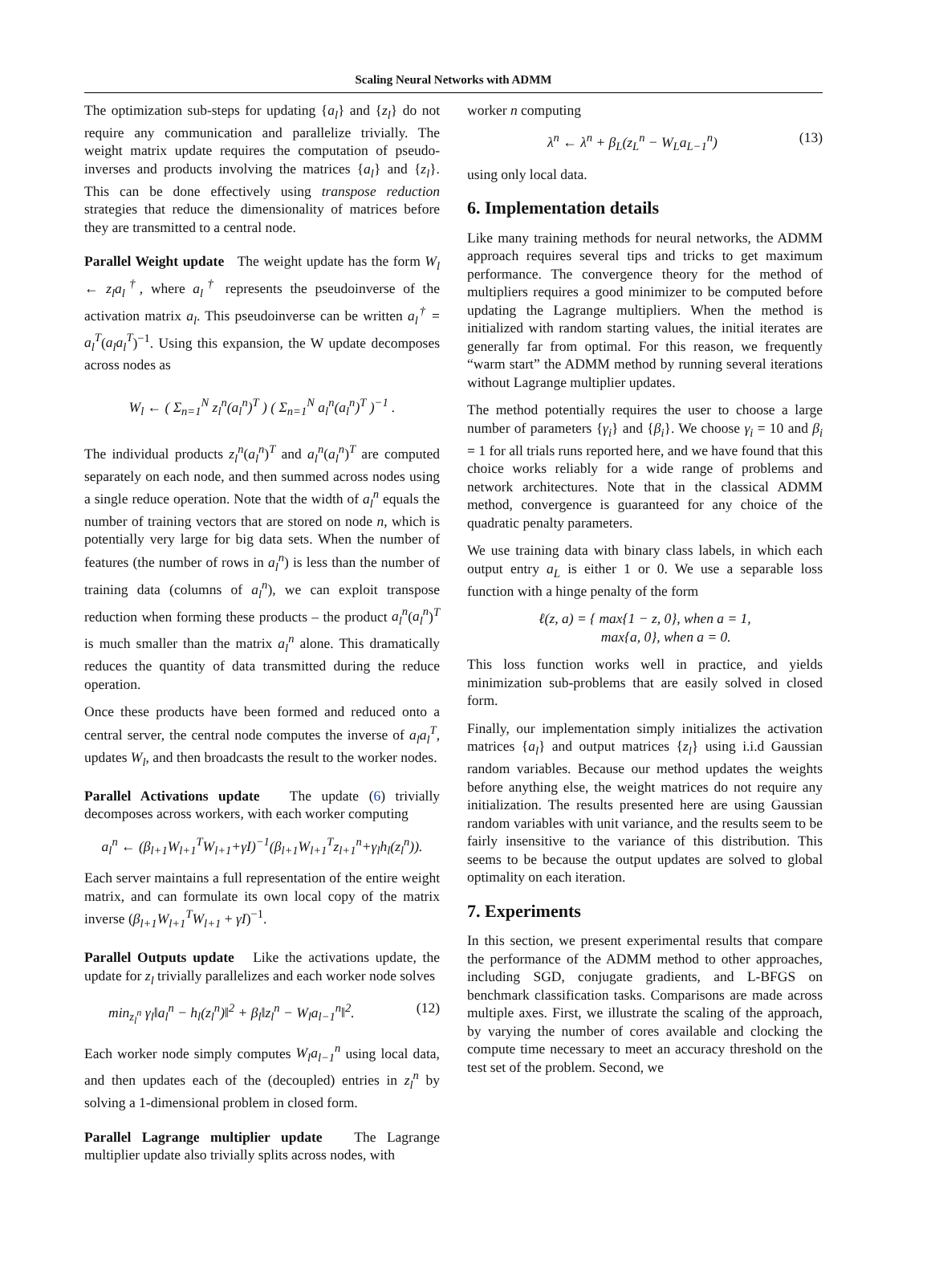Scaling Neural Networks with ADMM
The optimization sub-steps for updating {a<sub>l</sub>} and {z<sub>l</sub>} do not require any communication and parallelize trivially. The weight matrix update requires the computation of pseudo-inverses and products involving the matrices {a<sub>l</sub>} and {z<sub>l</sub>}. This can be done effectively using transpose reduction strategies that reduce the dimensionality of matrices before they are transmitted to a central node.
Parallel Weight update The weight update has the form W<sub>l</sub> ← z<sub>l</sub>a<sub>l</sub><sup>†</sup>, where a<sub>l</sub><sup>†</sup> represents the pseudoinverse of the activation matrix a<sub>l</sub>. This pseudoinverse can be written a<sub>l</sub><sup>†</sup> = a<sub>l</sub><sup>T</sup>(a<sub>l</sub>a<sub>l</sub><sup>T</sup>)<sup>−1</sup>. Using this expansion, the W update decomposes across nodes as
W<sub>l</sub> ← ( Σ<sub>n=1</sub><sup>N</sup> z<sub>l</sub><sup>n</sup>(a<sub>l</sub><sup>n</sup>)<sup>T</sup> ) ( Σ<sub>n=1</sub><sup>N</sup> a<sub>l</sub><sup>n</sup>(a<sub>l</sub><sup>n</sup>)<sup>T</sup> )<sup>−1</sup> .
The individual products z<sub>l</sub><sup>n</sup>(a<sub>l</sub><sup>n</sup>)<sup>T</sup> and a<sub>l</sub><sup>n</sup>(a<sub>l</sub><sup>n</sup>)<sup>T</sup> are computed separately on each node, and then summed across nodes using a single reduce operation. Note that the width of a<sub>l</sub><sup>n</sup> equals the number of training vectors that are stored on node n, which is potentially very large for big data sets. When the number of features (the number of rows in a<sub>l</sub><sup>n</sup>) is less than the number of training data (columns of a<sub>l</sub><sup>n</sup>), we can exploit transpose reduction when forming these products – the product a<sub>l</sub><sup>n</sup>(a<sub>l</sub><sup>n</sup>)<sup>T</sup> is much smaller than the matrix a<sub>l</sub><sup>n</sup> alone. This dramatically reduces the quantity of data transmitted during the reduce operation.
Once these products have been formed and reduced onto a central server, the central node computes the inverse of a<sub>l</sub>a<sub>l</sub><sup>T</sup>, updates W<sub>l</sub>, and then broadcasts the result to the worker nodes.
Parallel Activations update The update (6) trivially decomposes across workers, with each worker computing
a<sub>l</sub><sup>n</sup> ← (β<sub>l+1</sub>W<sub>l+1</sub><sup>T</sup>W<sub>l+1</sub>+γI)<sup>−1</sup>(β<sub>l+1</sub>W<sub>l+1</sub><sup>T</sup>z<sub>l+1</sub><sup>n</sup>+γ<sub>l</sub>h<sub>l</sub>(z<sub>l</sub><sup>n</sup>)).
Each server maintains a full representation of the entire weight matrix, and can formulate its own local copy of the matrix inverse (β<sub>l+1</sub>W<sub>l+1</sub><sup>T</sup>W<sub>l+1</sub> + γI)<sup>−1</sup>.
Parallel Outputs update Like the activations update, the update for z<sub>l</sub> trivially parallelizes and each worker node solves
min<sub>z<sub>l</sub><sup>n</sup></sub> γ<sub>l</sub>‖a<sub>l</sub><sup>n</sup> − h<sub>l</sub>(z<sub>l</sub><sup>n</sup>)‖<sup>2</sup> + β<sub>l</sub>‖z<sub>l</sub><sup>n</sup> − W<sub>l</sub>a<sub>l−1</sub><sup>n</sup>‖<sup>2</sup>. (12)
Each worker node simply computes W<sub>l</sub>a<sub>l−1</sub><sup>n</sup> using local data, and then updates each of the (decoupled) entries in z<sub>l</sub><sup>n</sup> by solving a 1-dimensional problem in closed form.
Parallel Lagrange multiplier update The Lagrange multiplier update also trivially splits across nodes, with
worker n computing
λ<sup>n</sup> ← λ<sup>n</sup> + β<sub>L</sub>(z<sub>L</sub><sup>n</sup> − W<sub>L</sub>a<sub>L−1</sub><sup>n</sup>) (13)
using only local data.
6. Implementation details
Like many training methods for neural networks, the ADMM approach requires several tips and tricks to get maximum performance. The convergence theory for the method of multipliers requires a good minimizer to be computed before updating the Lagrange multipliers. When the method is initialized with random starting values, the initial iterates are generally far from optimal. For this reason, we frequently “warm start” the ADMM method by running several iterations without Lagrange multiplier updates.
The method potentially requires the user to choose a large number of parameters {γ<sub>i</sub>} and {β<sub>i</sub>}. We choose γ<sub>i</sub> = 10 and β<sub>i</sub> = 1 for all trials runs reported here, and we have found that this choice works reliably for a wide range of problems and network architectures. Note that in the classical ADMM method, convergence is guaranteed for any choice of the quadratic penalty parameters.
We use training data with binary class labels, in which each output entry a<sub>L</sub> is either 1 or 0. We use a separable loss function with a hinge penalty of the form
ℓ(z, a) = { max{1 − z, 0}, when a = 1,
max{a, 0}, when a = 0.
This loss function works well in practice, and yields minimization sub-problems that are easily solved in closed form.
Finally, our implementation simply initializes the activation matrices {a<sub>l</sub>} and output matrices {z<sub>l</sub>} using i.i.d Gaussian random variables. Because our method updates the weights before anything else, the weight matrices do not require any initialization. The results presented here are using Gaussian random variables with unit variance, and the results seem to be fairly insensitive to the variance of this distribution. This seems to be because the output updates are solved to global optimality on each iteration.
7. Experiments
In this section, we present experimental results that compare the performance of the ADMM method to other approaches, including SGD, conjugate gradients, and L-BFGS on benchmark classification tasks. Comparisons are made across multiple axes. First, we illustrate the scaling of the approach, by varying the number of cores available and clocking the compute time necessary to meet an accuracy threshold on the test set of the problem. Second, we